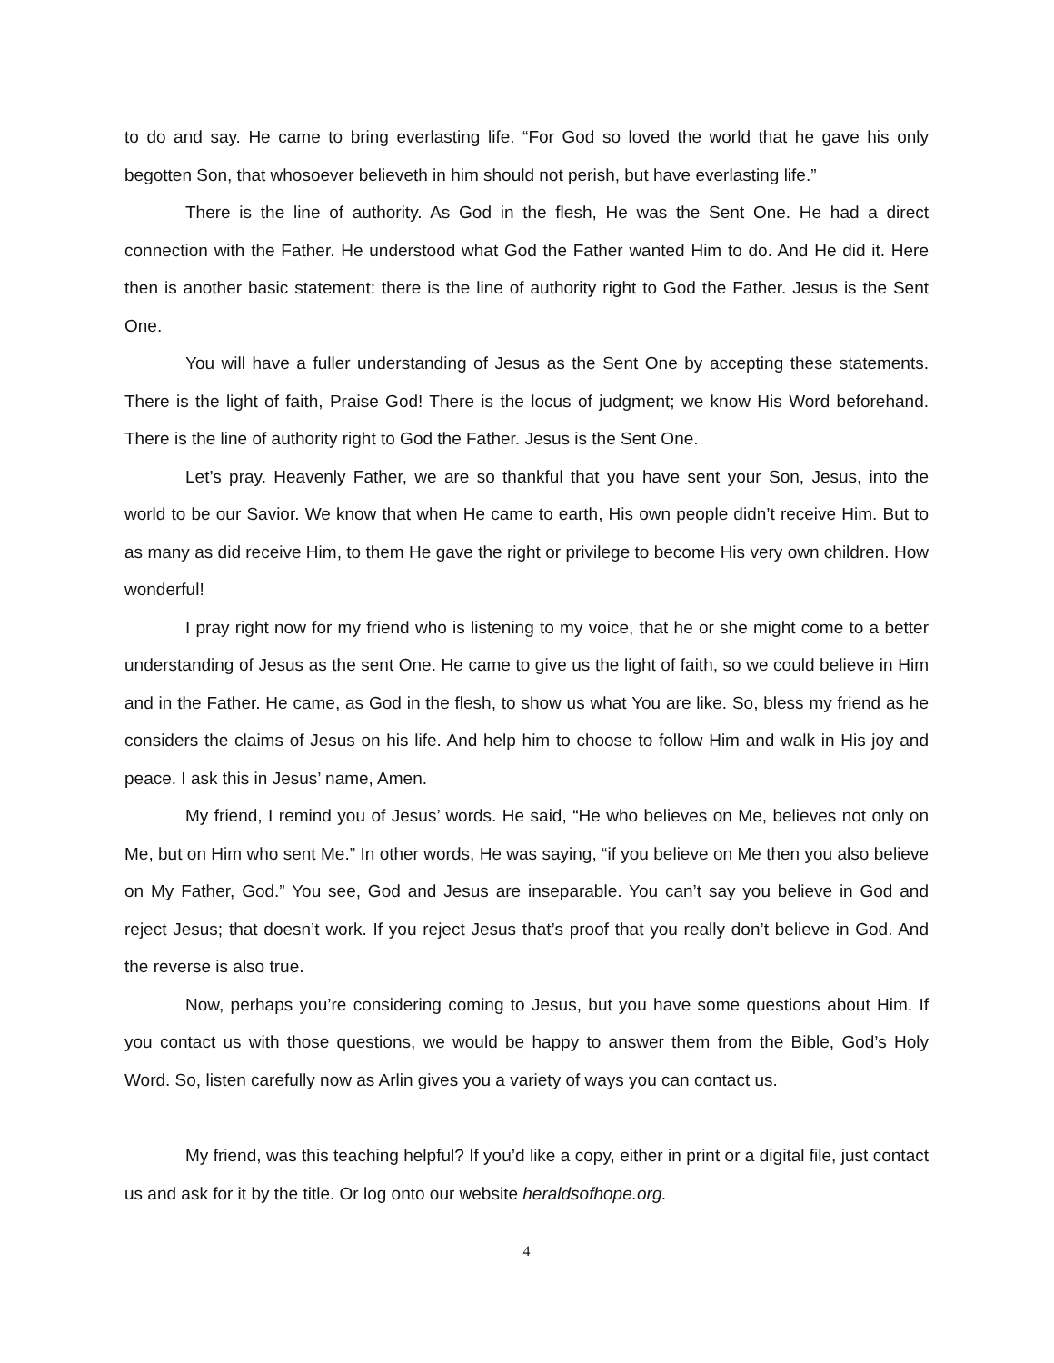to do and say. He came to bring everlasting life. “For God so loved the world that he gave his only begotten Son, that whosoever believeth in him should not perish, but have everlasting life.”
There is the line of authority. As God in the flesh, He was the Sent One. He had a direct connection with the Father. He understood what God the Father wanted Him to do. And He did it. Here then is another basic statement: there is the line of authority right to God the Father. Jesus is the Sent One.
You will have a fuller understanding of Jesus as the Sent One by accepting these statements. There is the light of faith, Praise God! There is the locus of judgment; we know His Word beforehand. There is the line of authority right to God the Father. Jesus is the Sent One.
Let’s pray. Heavenly Father, we are so thankful that you have sent your Son, Jesus, into the world to be our Savior. We know that when He came to earth, His own people didn’t receive Him. But to as many as did receive Him, to them He gave the right or privilege to become His very own children. How wonderful!
I pray right now for my friend who is listening to my voice, that he or she might come to a better understanding of Jesus as the sent One. He came to give us the light of faith, so we could believe in Him and in the Father. He came, as God in the flesh, to show us what You are like. So, bless my friend as he considers the claims of Jesus on his life. And help him to choose to follow Him and walk in His joy and peace. I ask this in Jesus’ name, Amen.
My friend, I remind you of Jesus’ words. He said, “He who believes on Me, believes not only on Me, but on Him who sent Me.” In other words, He was saying, “if you believe on Me then you also believe on My Father, God.” You see, God and Jesus are inseparable. You can’t say you believe in God and reject Jesus; that doesn’t work. If you reject Jesus that’s proof that you really don’t believe in God. And the reverse is also true.
Now, perhaps you’re considering coming to Jesus, but you have some questions about Him. If you contact us with those questions, we would be happy to answer them from the Bible, God’s Holy Word. So, listen carefully now as Arlin gives you a variety of ways you can contact us.
My friend, was this teaching helpful? If you’d like a copy, either in print or a digital file, just contact us and ask for it by the title. Or log onto our website heraldsofhope.org.
4